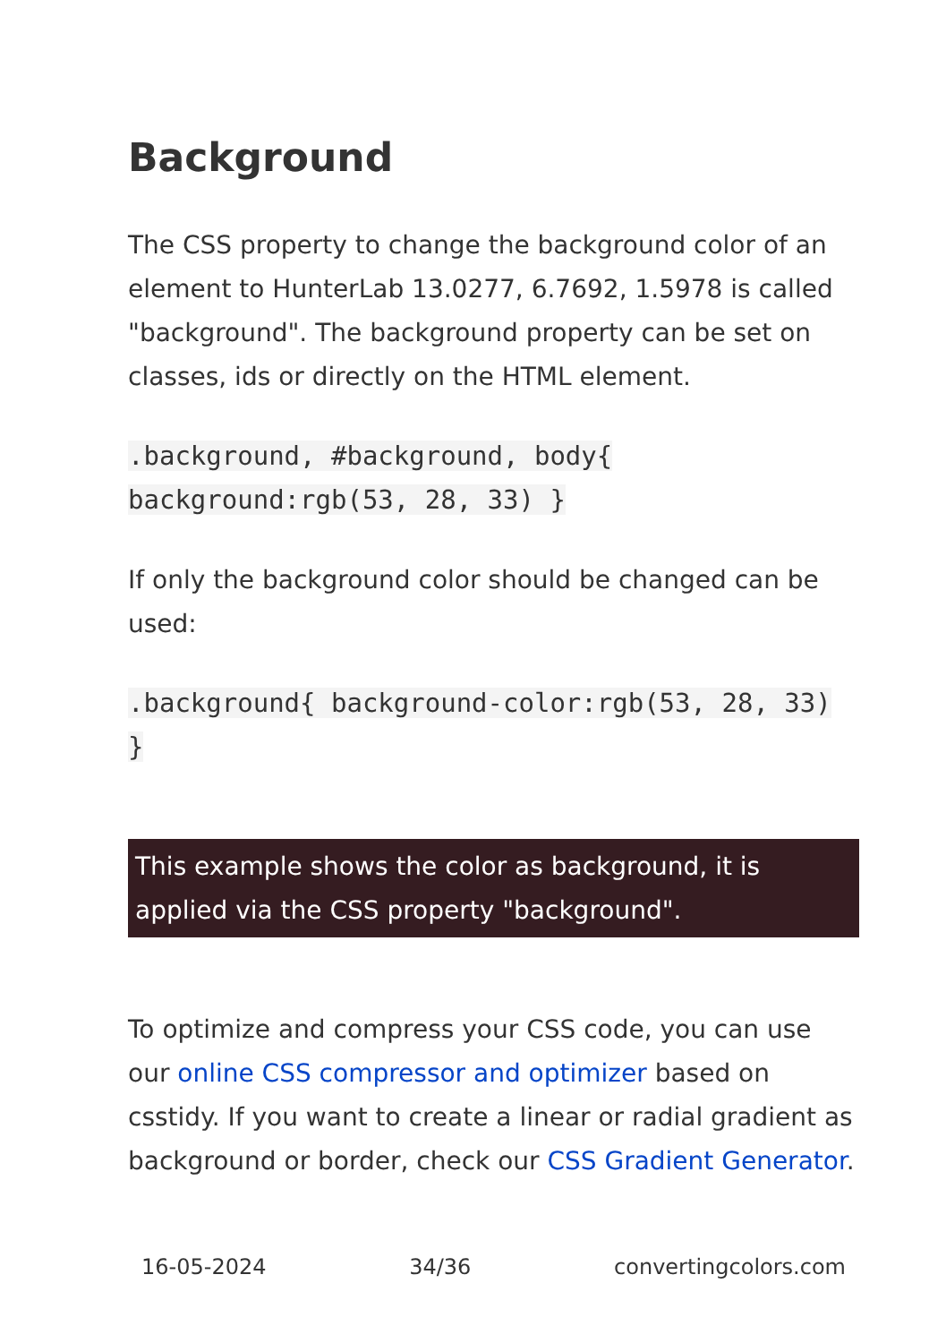Background
The CSS property to change the background color of an element to HunterLab 13.0277, 6.7692, 1.5978 is called "background". The background property can be set on classes, ids or directly on the HTML element.
.background, #background, body{ background:rgb(53, 28, 33) }
If only the background color should be changed can be used:
.background{ background-color:rgb(53, 28, 33) }
This example shows the color as background, it is applied via the CSS property "background".
To optimize and compress your CSS code, you can use our online CSS compressor and optimizer based on csstidy. If you want to create a linear or radial gradient as background or border, check our CSS Gradient Generator.
16-05-2024 34/36 convertingcolors.com